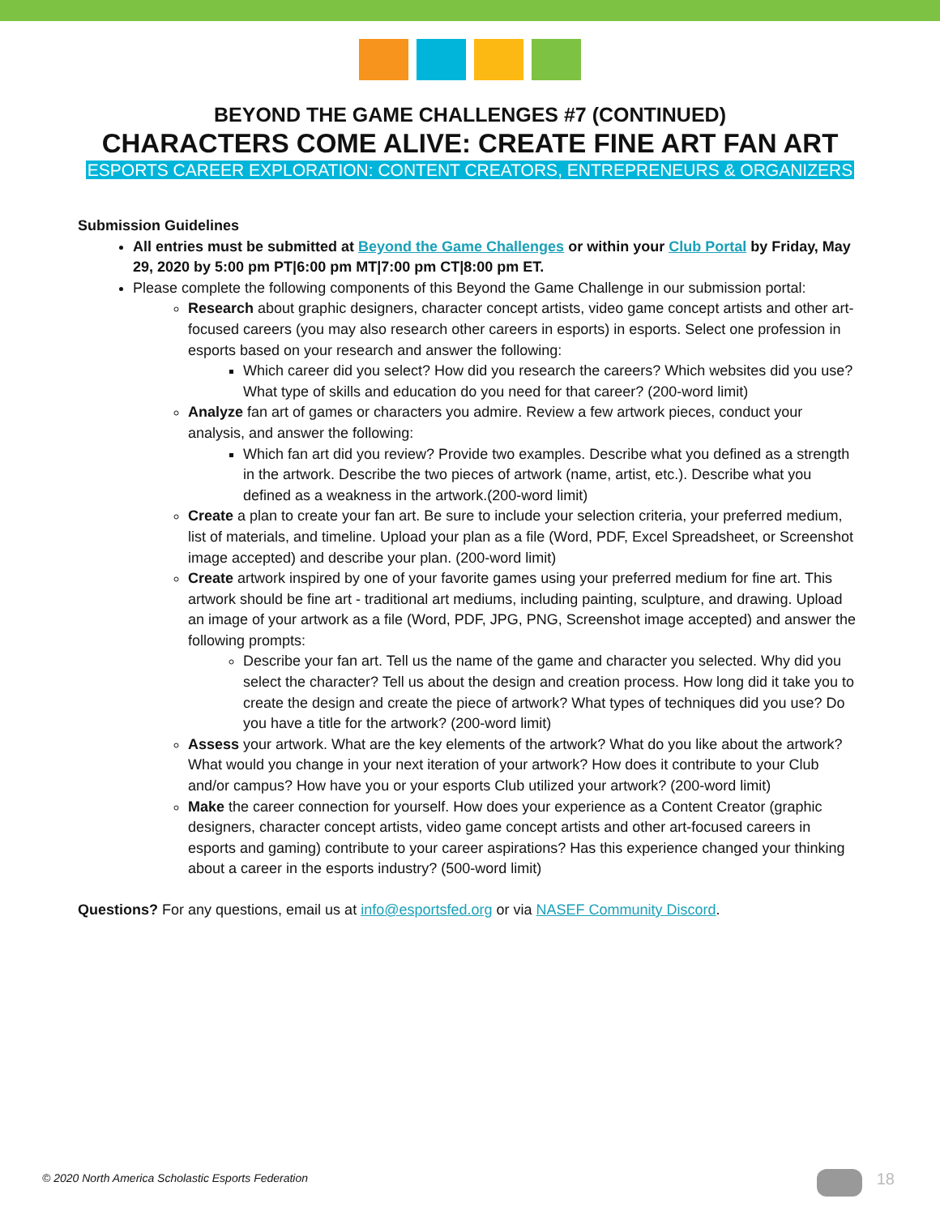BEYOND THE GAME CHALLENGES #7 (CONTINUED)
CHARACTERS COME ALIVE: CREATE FINE ART FAN ART
ESPORTS CAREER EXPLORATION: CONTENT CREATORS, ENTREPRENEURS & ORGANIZERS
Submission Guidelines
All entries must be submitted at Beyond the Game Challenges or within your Club Portal by Friday, May 29, 2020 by 5:00 pm PT|6:00 pm MT|7:00 pm CT|8:00 pm ET.
Please complete the following components of this Beyond the Game Challenge in our submission portal:
Research about graphic designers, character concept artists, video game concept artists and other art-focused careers (you may also research other careers in esports) in esports. Select one profession in esports based on your research and answer the following:
Which career did you select? How did you research the careers? Which websites did you use? What type of skills and education do you need for that career? (200-word limit)
Analyze fan art of games or characters you admire. Review a few artwork pieces, conduct your analysis, and answer the following:
Which fan art did you review? Provide two examples. Describe what you defined as a strength in the artwork. Describe the two pieces of artwork (name, artist, etc.). Describe what you defined as a weakness in the artwork.(200-word limit)
Create a plan to create your fan art. Be sure to include your selection criteria, your preferred medium, list of materials, and timeline. Upload your plan as a file (Word, PDF, Excel Spreadsheet, or Screenshot image accepted) and describe your plan. (200-word limit)
Create artwork inspired by one of your favorite games using your preferred medium for fine art. This artwork should be fine art - traditional art mediums, including painting, sculpture, and drawing. Upload an image of your artwork as a file (Word, PDF, JPG, PNG, Screenshot image accepted) and answer the following prompts:
Describe your fan art. Tell us the name of the game and character you selected. Why did you select the character? Tell us about the design and creation process. How long did it take you to create the design and create the piece of artwork? What types of techniques did you use? Do you have a title for the artwork? (200-word limit)
Assess your artwork. What are the key elements of the artwork? What do you like about the artwork? What would you change in your next iteration of your artwork? How does it contribute to your Club and/or campus? How have you or your esports Club utilized your artwork? (200-word limit)
Make the career connection for yourself. How does your experience as a Content Creator (graphic designers, character concept artists, video game concept artists and other art-focused careers in esports and gaming) contribute to your career aspirations? Has this experience changed your thinking about a career in the esports industry? (500-word limit)
Questions? For any questions, email us at info@esportsfed.org or via NASEF Community Discord.
© 2020 North America Scholastic Esports Federation
18